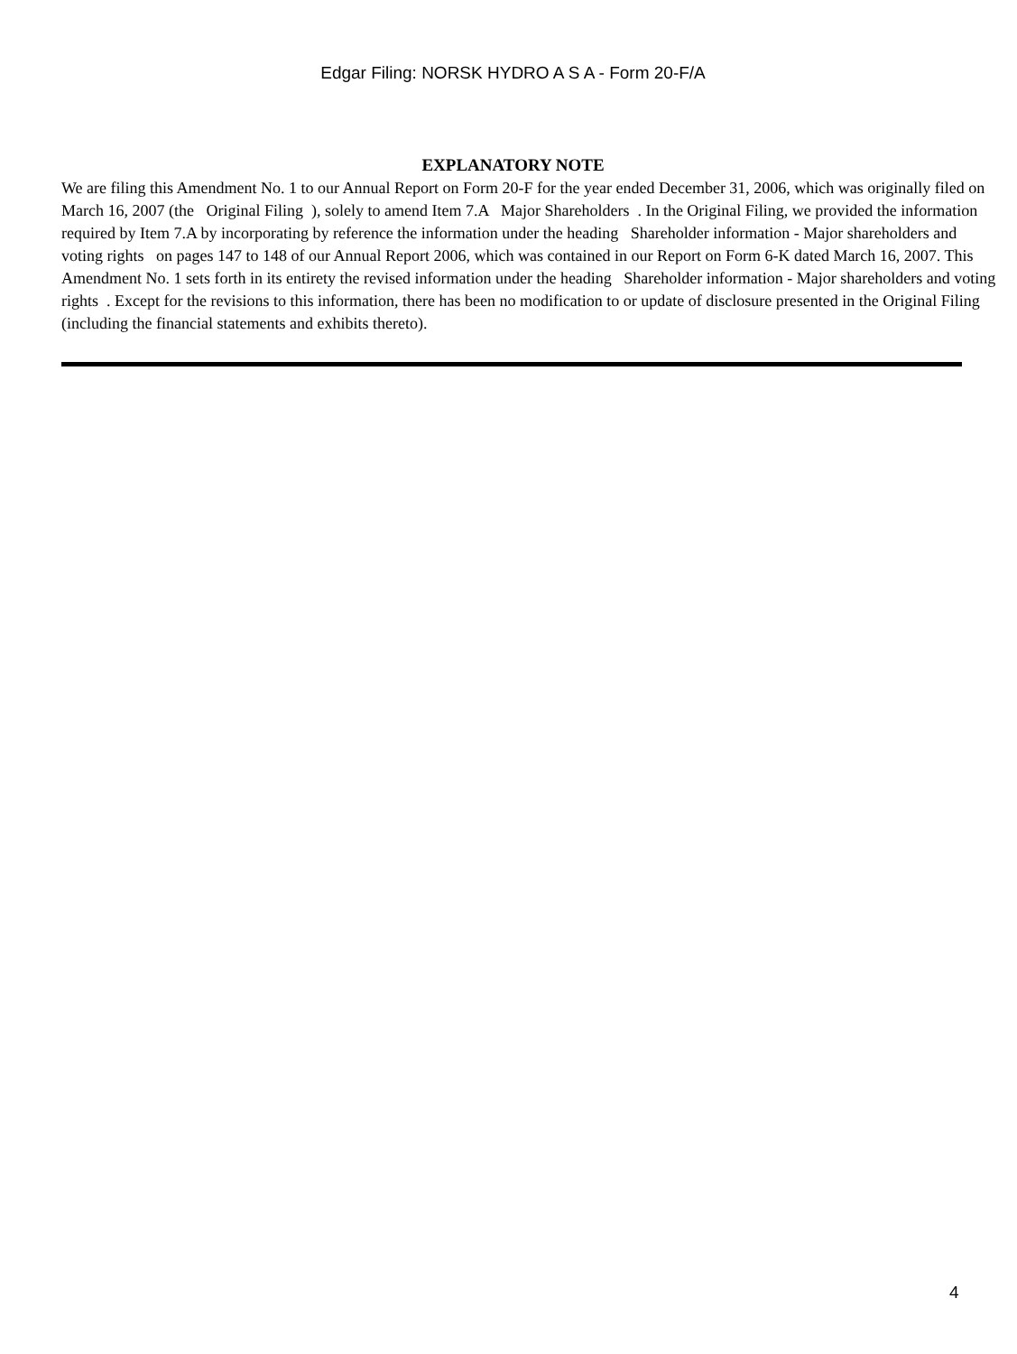Edgar Filing: NORSK HYDRO A S A - Form 20-F/A
EXPLANATORY NOTE
We are filing this Amendment No. 1 to our Annual Report on Form 20-F for the year ended December 31, 2006, which was originally filed on March 16, 2007 (the Original Filing ), solely to amend Item 7.A Major Shareholders . In the Original Filing, we provided the information required by Item 7.A by incorporating by reference the information under the heading Shareholder information - Major shareholders and voting rights on pages 147 to 148 of our Annual Report 2006, which was contained in our Report on Form 6-K dated March 16, 2007. This Amendment No. 1 sets forth in its entirety the revised information under the heading Shareholder information - Major shareholders and voting rights . Except for the revisions to this information, there has been no modification to or update of disclosure presented in the Original Filing (including the financial statements and exhibits thereto).
4